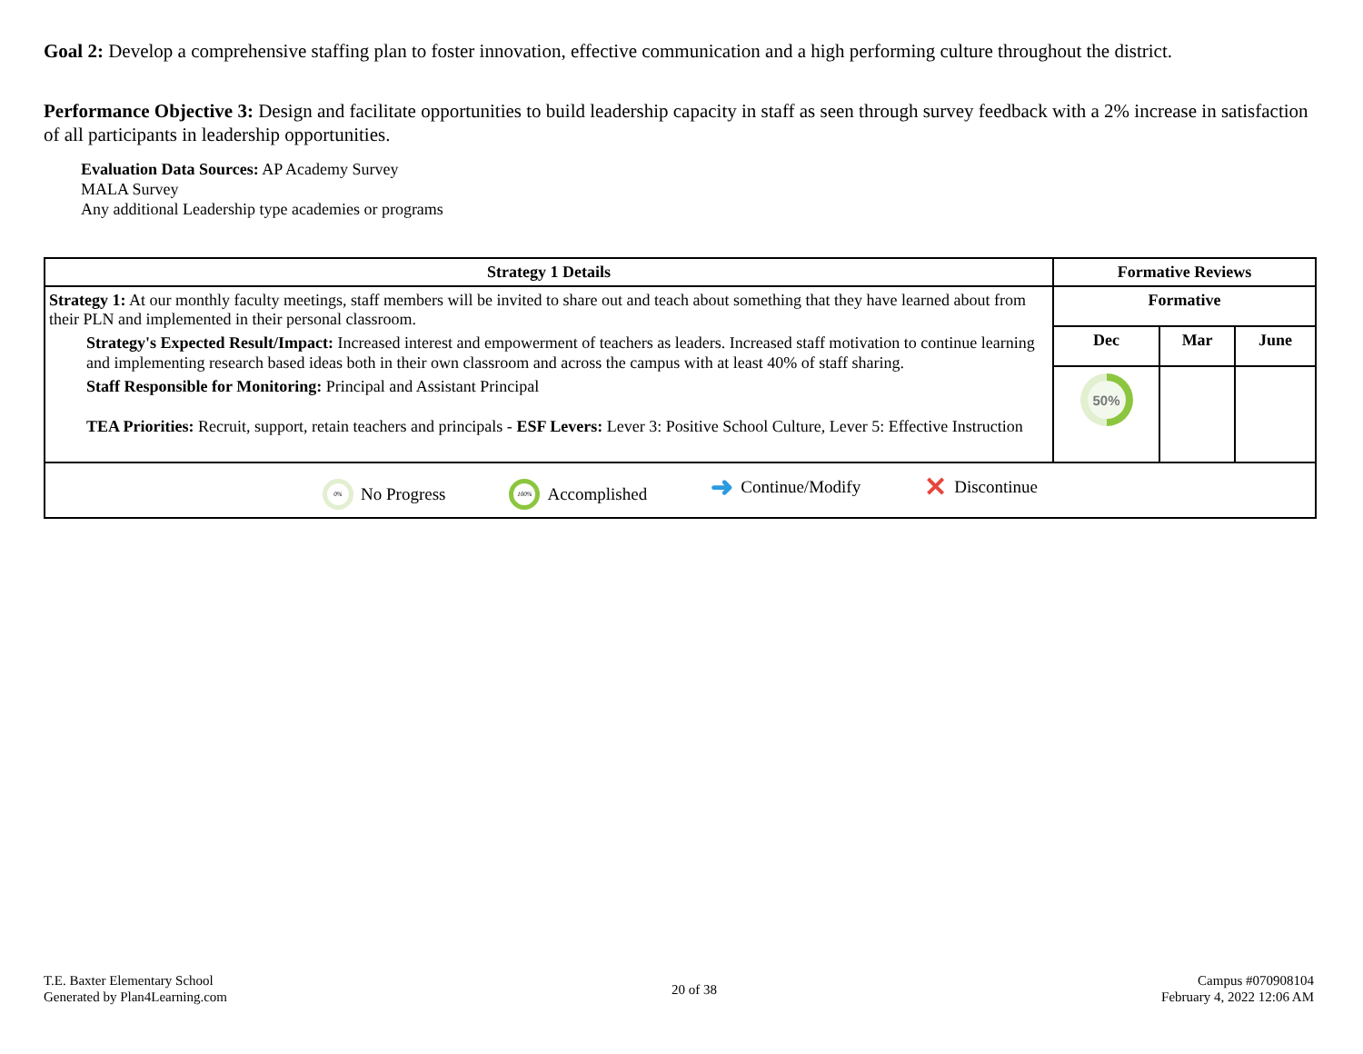Goal 2: Develop a comprehensive staffing plan to foster innovation, effective communication and a high performing culture throughout the district.
Performance Objective 3: Design and facilitate opportunities to build leadership capacity in staff as seen through survey feedback with a 2% increase in satisfaction of all participants in leadership opportunities.
Evaluation Data Sources: AP Academy Survey
MALA Survey
Any additional Leadership type academies or programs
| Strategy 1 Details | Formative Reviews | | |
| --- | --- | --- | --- |
| Strategy 1: At our monthly faculty meetings, staff members will be invited to share out and teach about something that they have learned about from their PLN and implemented in their personal classroom. Strategy's Expected Result/Impact: Increased interest and empowerment of teachers as leaders. Increased staff motivation to continue learning and implementing research based ideas both in their own classroom and across the campus with at least 40% of staff sharing. Staff Responsible for Monitoring: Principal and Assistant Principal TEA Priorities: Recruit, support, retain teachers and principals - ESF Levers: Lever 3: Positive School Culture, Lever 5: Effective Instruction | Formative | | |
| | Dec | Mar | June |
| | 50% | | |
| 0% No Progress 100% Accomplished ➜ Continue/Modify ✕ Discontinue | | | |
T.E. Baxter Elementary School
Generated by Plan4Learning.com
20 of 38
Campus #070908104
February 4, 2022 12:06 AM